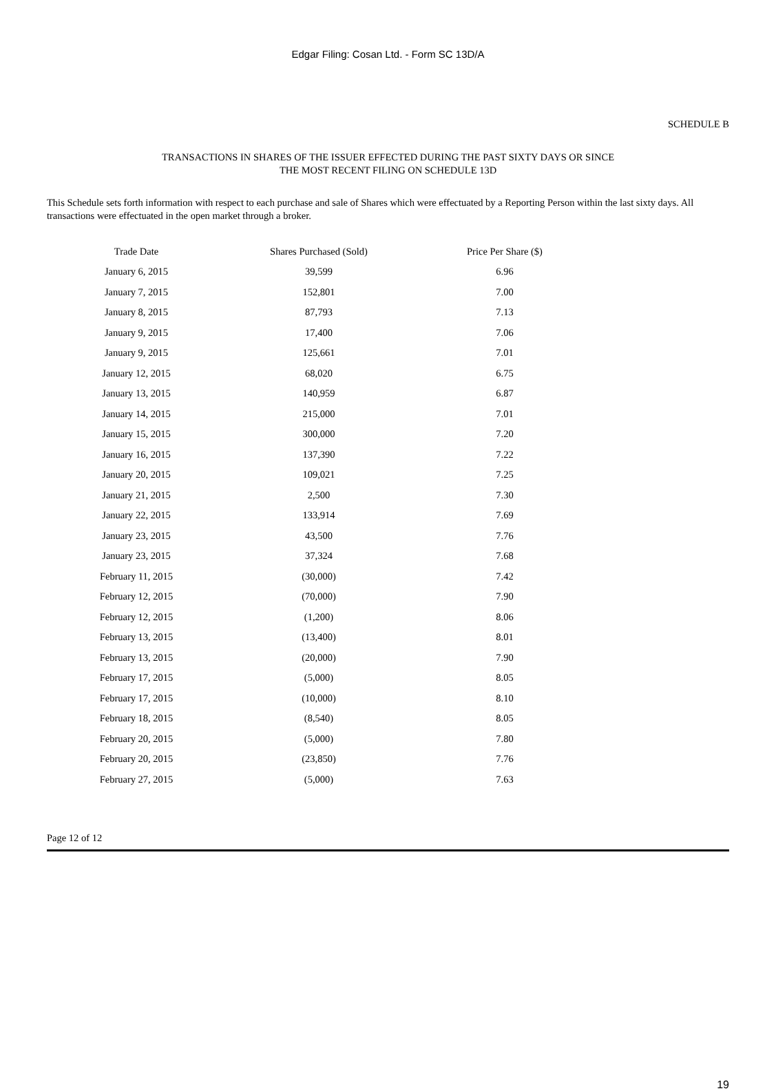Edgar Filing: Cosan Ltd. - Form SC 13D/A
SCHEDULE B
TRANSACTIONS IN SHARES OF THE ISSUER EFFECTED DURING THE PAST SIXTY DAYS OR SINCE
THE MOST RECENT FILING ON SCHEDULE 13D
This Schedule sets forth information with respect to each purchase and sale of Shares which were effectuated by a Reporting Person within the last sixty days. All transactions were effectuated in the open market through a broker.
| Trade Date | Shares Purchased (Sold) | Price Per Share ($) |
| --- | --- | --- |
| January 6, 2015 | 39,599 | 6.96 |
| January 7, 2015 | 152,801 | 7.00 |
| January 8, 2015 | 87,793 | 7.13 |
| January 9, 2015 | 17,400 | 7.06 |
| January 9, 2015 | 125,661 | 7.01 |
| January 12, 2015 | 68,020 | 6.75 |
| January 13, 2015 | 140,959 | 6.87 |
| January 14, 2015 | 215,000 | 7.01 |
| January 15, 2015 | 300,000 | 7.20 |
| January 16, 2015 | 137,390 | 7.22 |
| January 20, 2015 | 109,021 | 7.25 |
| January 21, 2015 | 2,500 | 7.30 |
| January 22, 2015 | 133,914 | 7.69 |
| January 23, 2015 | 43,500 | 7.76 |
| January 23, 2015 | 37,324 | 7.68 |
| February 11, 2015 | (30,000) | 7.42 |
| February 12, 2015 | (70,000) | 7.90 |
| February 12, 2015 | (1,200) | 8.06 |
| February 13, 2015 | (13,400) | 8.01 |
| February 13, 2015 | (20,000) | 7.90 |
| February 17, 2015 | (5,000) | 8.05 |
| February 17, 2015 | (10,000) | 8.10 |
| February 18, 2015 | (8,540) | 8.05 |
| February 20, 2015 | (5,000) | 7.80 |
| February 20, 2015 | (23,850) | 7.76 |
| February 27, 2015 | (5,000) | 7.63 |
Page 12 of 12
19